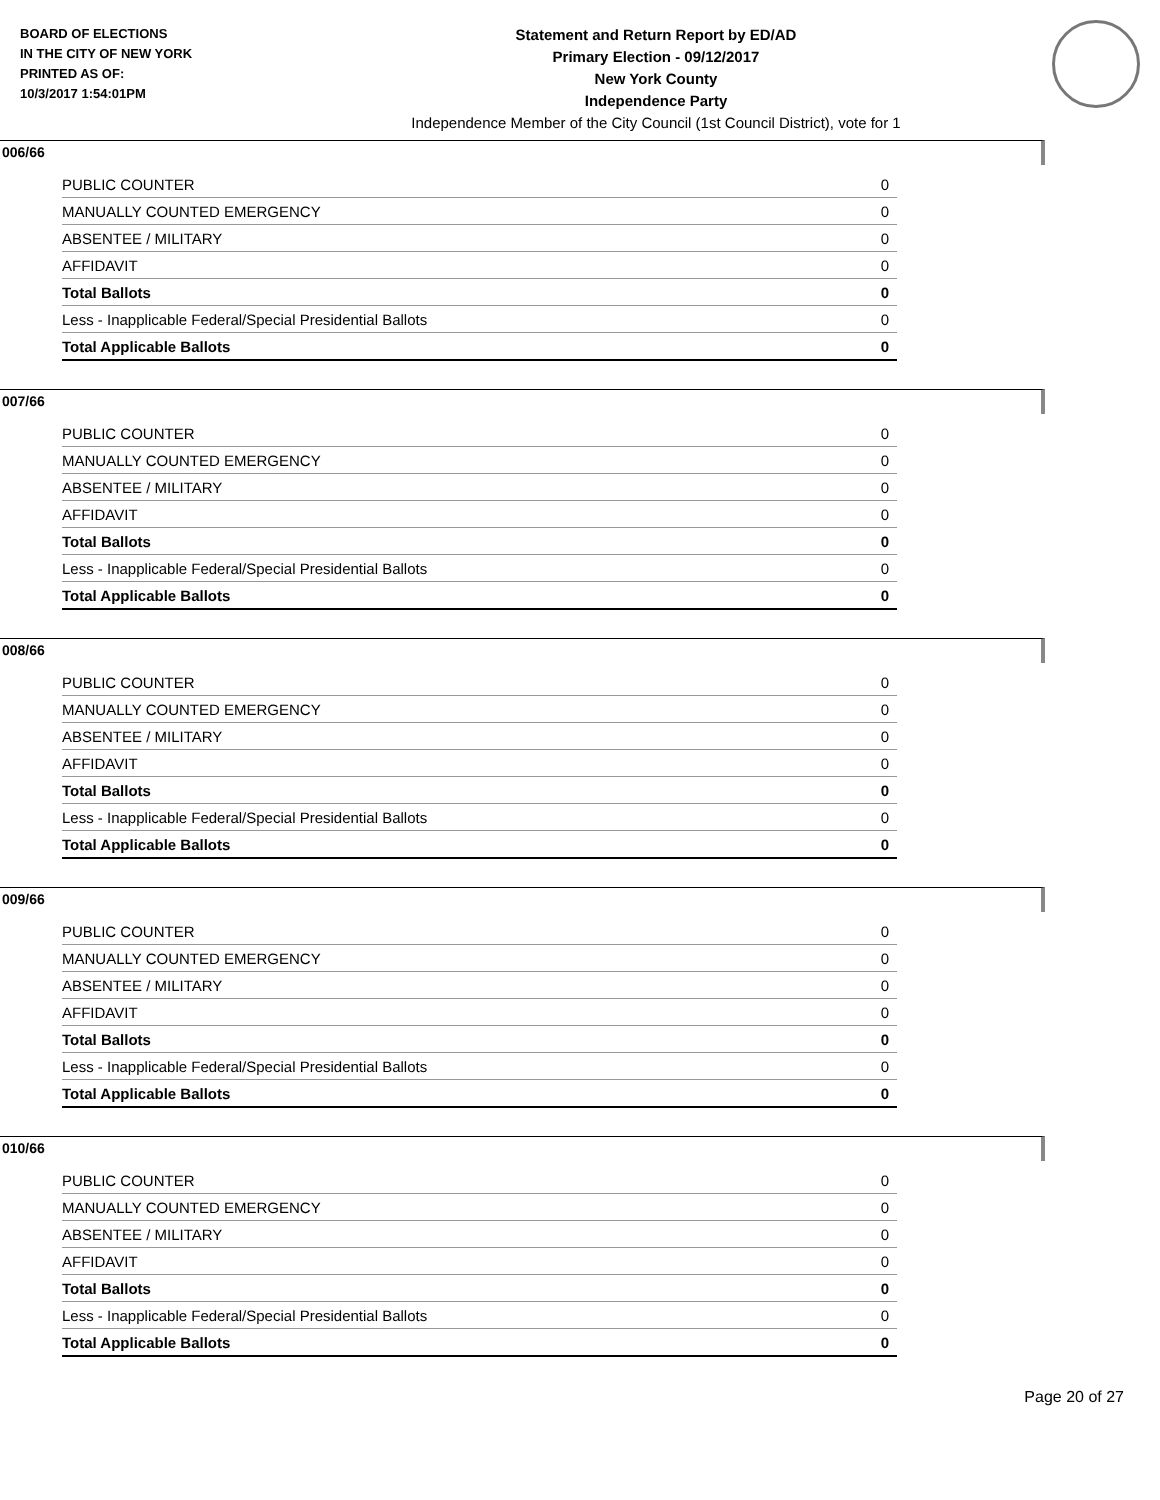BOARD OF ELECTIONS
IN THE CITY OF NEW YORK
PRINTED AS OF:
10/3/2017 1:54:01PM
Statement and Return Report by ED/AD
Primary Election - 09/12/2017
New York County
Independence Party
Independence Member of the City Council (1st Council District), vote for 1
006/66
| PUBLIC COUNTER | 0 |
| MANUALLY COUNTED EMERGENCY | 0 |
| ABSENTEE / MILITARY | 0 |
| AFFIDAVIT | 0 |
| Total Ballots | 0 |
| Less - Inapplicable Federal/Special Presidential Ballots | 0 |
| Total Applicable Ballots | 0 |
007/66
| PUBLIC COUNTER | 0 |
| MANUALLY COUNTED EMERGENCY | 0 |
| ABSENTEE / MILITARY | 0 |
| AFFIDAVIT | 0 |
| Total Ballots | 0 |
| Less - Inapplicable Federal/Special Presidential Ballots | 0 |
| Total Applicable Ballots | 0 |
008/66
| PUBLIC COUNTER | 0 |
| MANUALLY COUNTED EMERGENCY | 0 |
| ABSENTEE / MILITARY | 0 |
| AFFIDAVIT | 0 |
| Total Ballots | 0 |
| Less - Inapplicable Federal/Special Presidential Ballots | 0 |
| Total Applicable Ballots | 0 |
009/66
| PUBLIC COUNTER | 0 |
| MANUALLY COUNTED EMERGENCY | 0 |
| ABSENTEE / MILITARY | 0 |
| AFFIDAVIT | 0 |
| Total Ballots | 0 |
| Less - Inapplicable Federal/Special Presidential Ballots | 0 |
| Total Applicable Ballots | 0 |
010/66
| PUBLIC COUNTER | 0 |
| MANUALLY COUNTED EMERGENCY | 0 |
| ABSENTEE / MILITARY | 0 |
| AFFIDAVIT | 0 |
| Total Ballots | 0 |
| Less - Inapplicable Federal/Special Presidential Ballots | 0 |
| Total Applicable Ballots | 0 |
Page 20 of 27